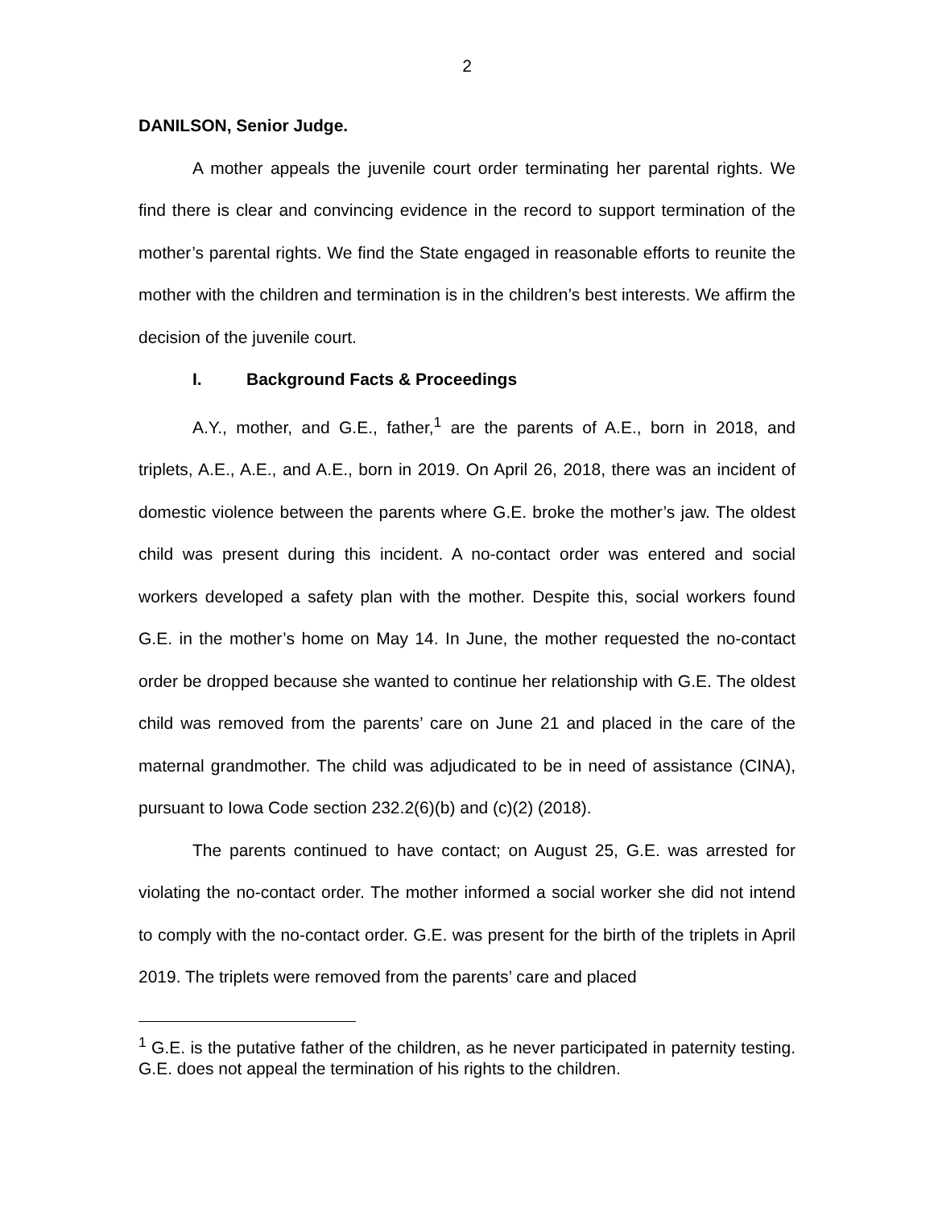2
DANILSON, Senior Judge.
A mother appeals the juvenile court order terminating her parental rights. We find there is clear and convincing evidence in the record to support termination of the mother’s parental rights. We find the State engaged in reasonable efforts to reunite the mother with the children and termination is in the children’s best interests. We affirm the decision of the juvenile court.
I. Background Facts & Proceedings
A.Y., mother, and G.E., father,<sup>1</sup> are the parents of A.E., born in 2018, and triplets, A.E., A.E., and A.E., born in 2019. On April 26, 2018, there was an incident of domestic violence between the parents where G.E. broke the mother’s jaw. The oldest child was present during this incident. A no-contact order was entered and social workers developed a safety plan with the mother. Despite this, social workers found G.E. in the mother’s home on May 14. In June, the mother requested the no-contact order be dropped because she wanted to continue her relationship with G.E. The oldest child was removed from the parents’ care on June 21 and placed in the care of the maternal grandmother. The child was adjudicated to be in need of assistance (CINA), pursuant to Iowa Code section 232.2(6)(b) and (c)(2) (2018).
The parents continued to have contact; on August 25, G.E. was arrested for violating the no-contact order. The mother informed a social worker she did not intend to comply with the no-contact order. G.E. was present for the birth of the triplets in April 2019. The triplets were removed from the parents’ care and placed
<sup>1</sup> G.E. is the putative father of the children, as he never participated in paternity testing. G.E. does not appeal the termination of his rights to the children.